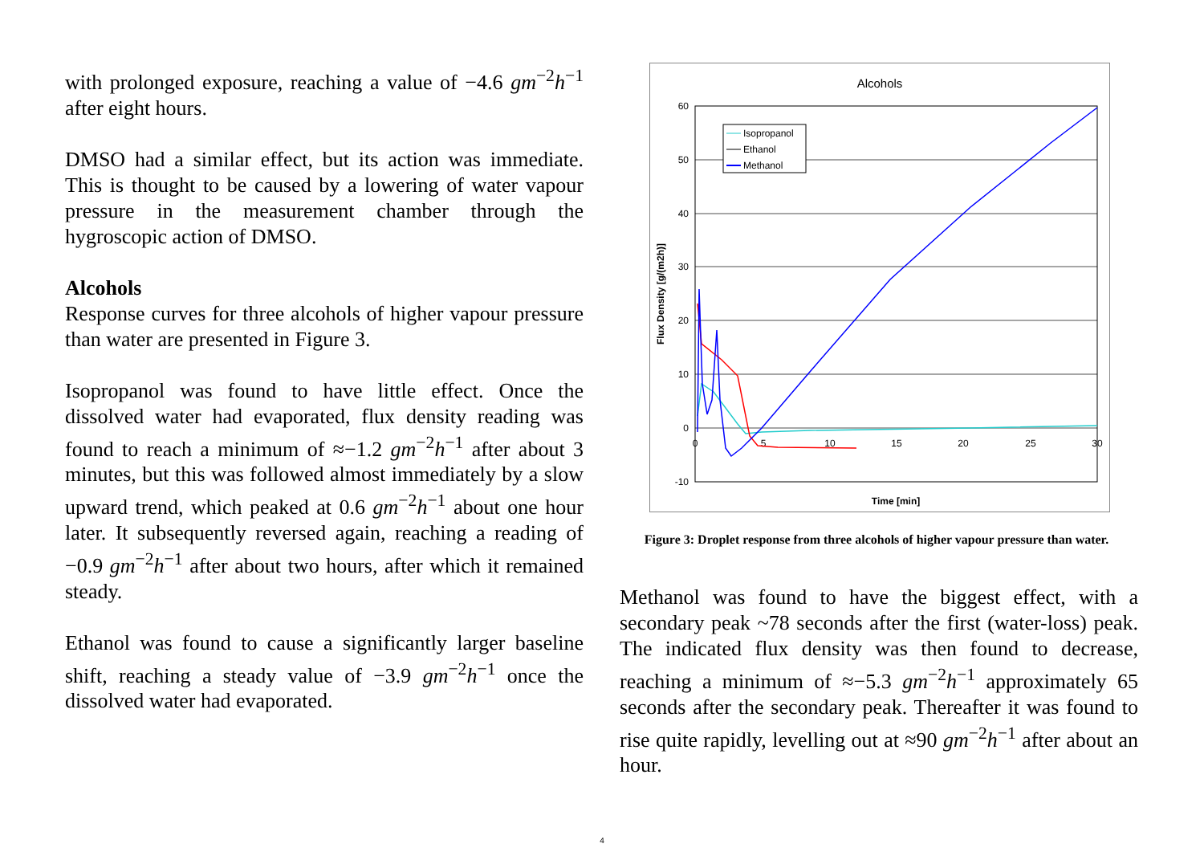with prolonged exposure, reaching a value of −4.6 gm<sup>−2</sup>h<sup>−1</sup> after eight hours.
DMSO had a similar effect, but its action was immediate. This is thought to be caused by a lowering of water vapour pressure in the measurement chamber through the hygroscopic action of DMSO.
Alcohols
Response curves for three alcohols of higher vapour pressure than water are presented in Figure 3.
Isopropanol was found to have little effect. Once the dissolved water had evaporated, flux density reading was found to reach a minimum of ≈−1.2 gm<sup>−2</sup>h<sup>−1</sup> after about 3 minutes, but this was followed almost immediately by a slow upward trend, which peaked at 0.6 gm<sup>−2</sup>h<sup>−1</sup> about one hour later. It subsequently reversed again, reaching a reading of −0.9 gm<sup>−2</sup>h<sup>−1</sup> after about two hours, after which it remained steady.
Ethanol was found to cause a significantly larger baseline shift, reaching a steady value of −3.9 gm<sup>−2</sup>h<sup>−1</sup> once the dissolved water had evaporated.
Alcohols
60
50
40
30
20
10
0
-10
0
5
10
15
20
25
30
Time [min]
Flux Density [g/(m2h)]
Isopropanol
Ethanol
Methanol
Figure 3: Droplet response from three alcohols of higher vapour pressure than water.
Methanol was found to have the biggest effect, with a secondary peak ~78 seconds after the first (water-loss) peak. The indicated flux density was then found to decrease, reaching a minimum of ≈−5.3 gm<sup>−2</sup>h<sup>−1</sup> approximately 65 seconds after the secondary peak. Thereafter it was found to rise quite rapidly, levelling out at ≈90 gm<sup>−2</sup>h<sup>−1</sup> after about an hour.
4